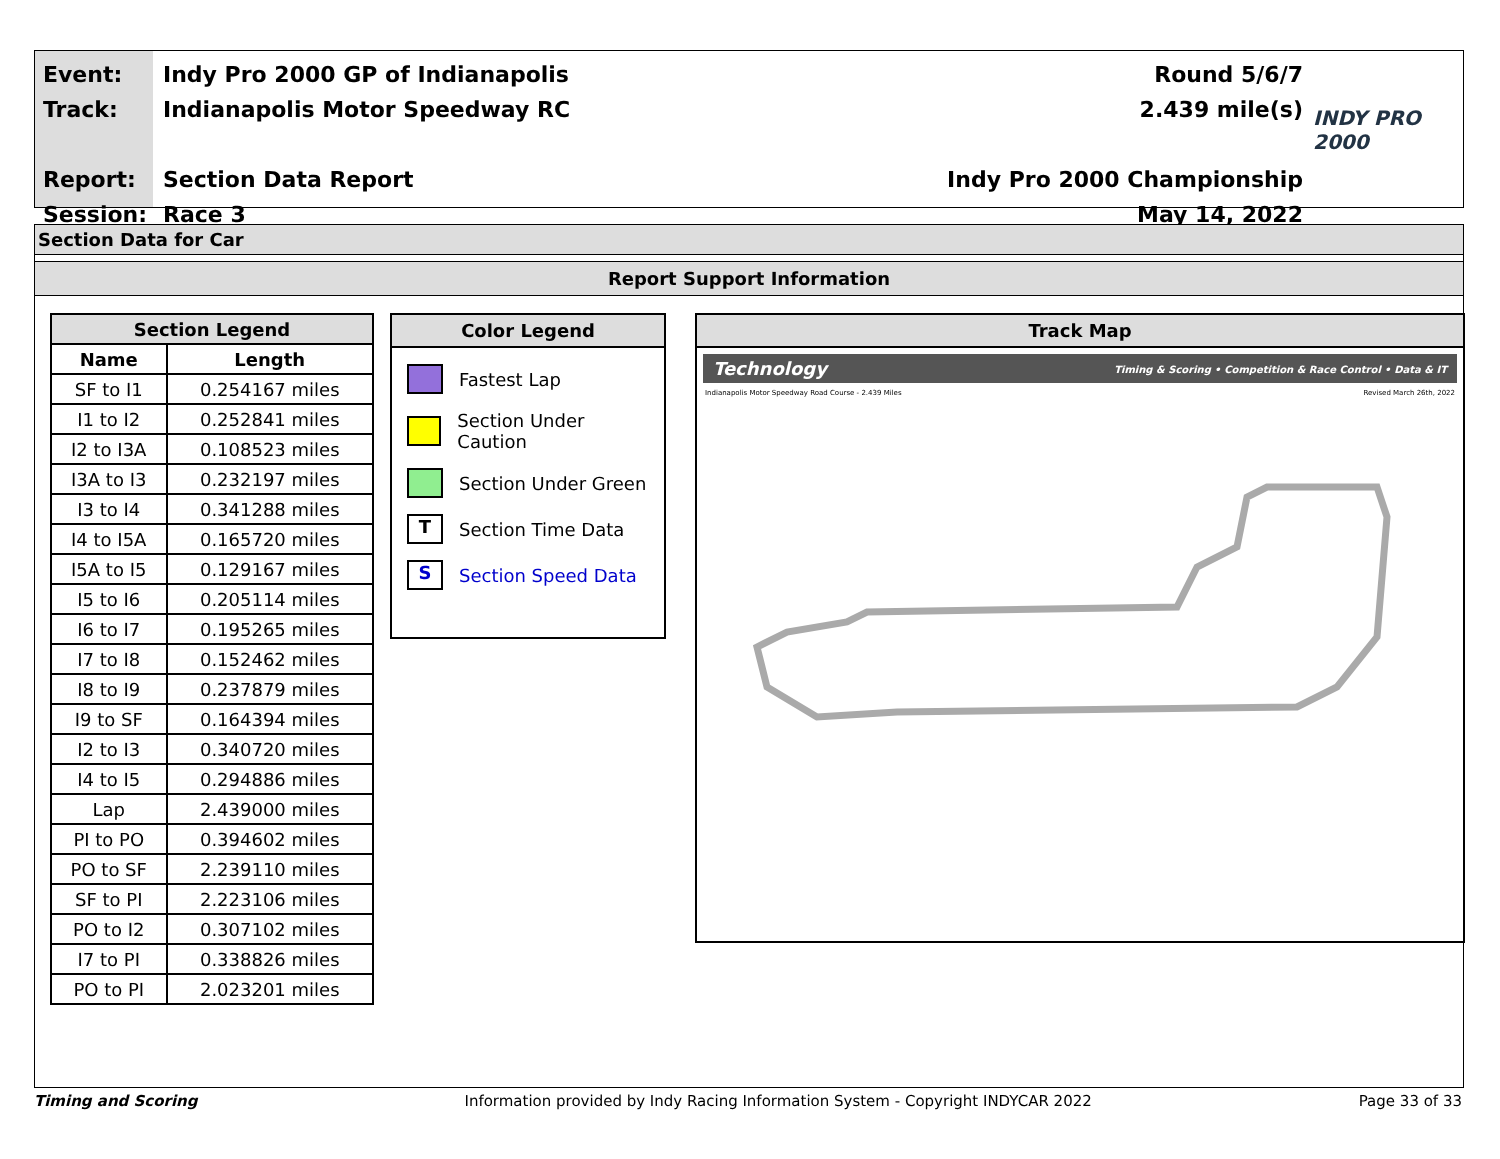Event:
Track:
Report:
Session:
Indy Pro 2000 GP of Indianapolis
Indianapolis Motor Speedway RC
Section Data Report
Race 3
Round 5/6/7
2.439 mile(s)
Indy Pro 2000 Championship
May 14, 2022
INDY PRO 2000
Section Data for Car
Report Support Information
| Section Legend | |
| --- | --- |
| Name | Length |
| SF to I1 | 0.254167 miles |
| I1 to I2 | 0.252841 miles |
| I2 to I3A | 0.108523 miles |
| I3A to I3 | 0.232197 miles |
| I3 to I4 | 0.341288 miles |
| I4 to I5A | 0.165720 miles |
| I5A to I5 | 0.129167 miles |
| I5 to I6 | 0.205114 miles |
| I6 to I7 | 0.195265 miles |
| I7 to I8 | 0.152462 miles |
| I8 to I9 | 0.237879 miles |
| I9 to SF | 0.164394 miles |
| I2 to I3 | 0.340720 miles |
| I4 to I5 | 0.294886 miles |
| Lap | 2.439000 miles |
| PI to PO | 0.394602 miles |
| PO to SF | 2.239110 miles |
| SF to PI | 2.223106 miles |
| PO to I2 | 0.307102 miles |
| I7 to PI | 0.338826 miles |
| PO to PI | 2.023201 miles |
Color Legend
Fastest Lap
Section Under Caution
Section Under Green
T
Section Time Data
S
Section Speed Data
Track Map
Technology Timing & Scoring • Competition & Race Control • Data & IT
Indianapolis Motor Speedway Road Course - 2.439 Miles Revised March 26th, 2022
Timing and Scoring Information provided by Indy Racing Information System - Copyright INDYCAR 2022 Page 33 of 33